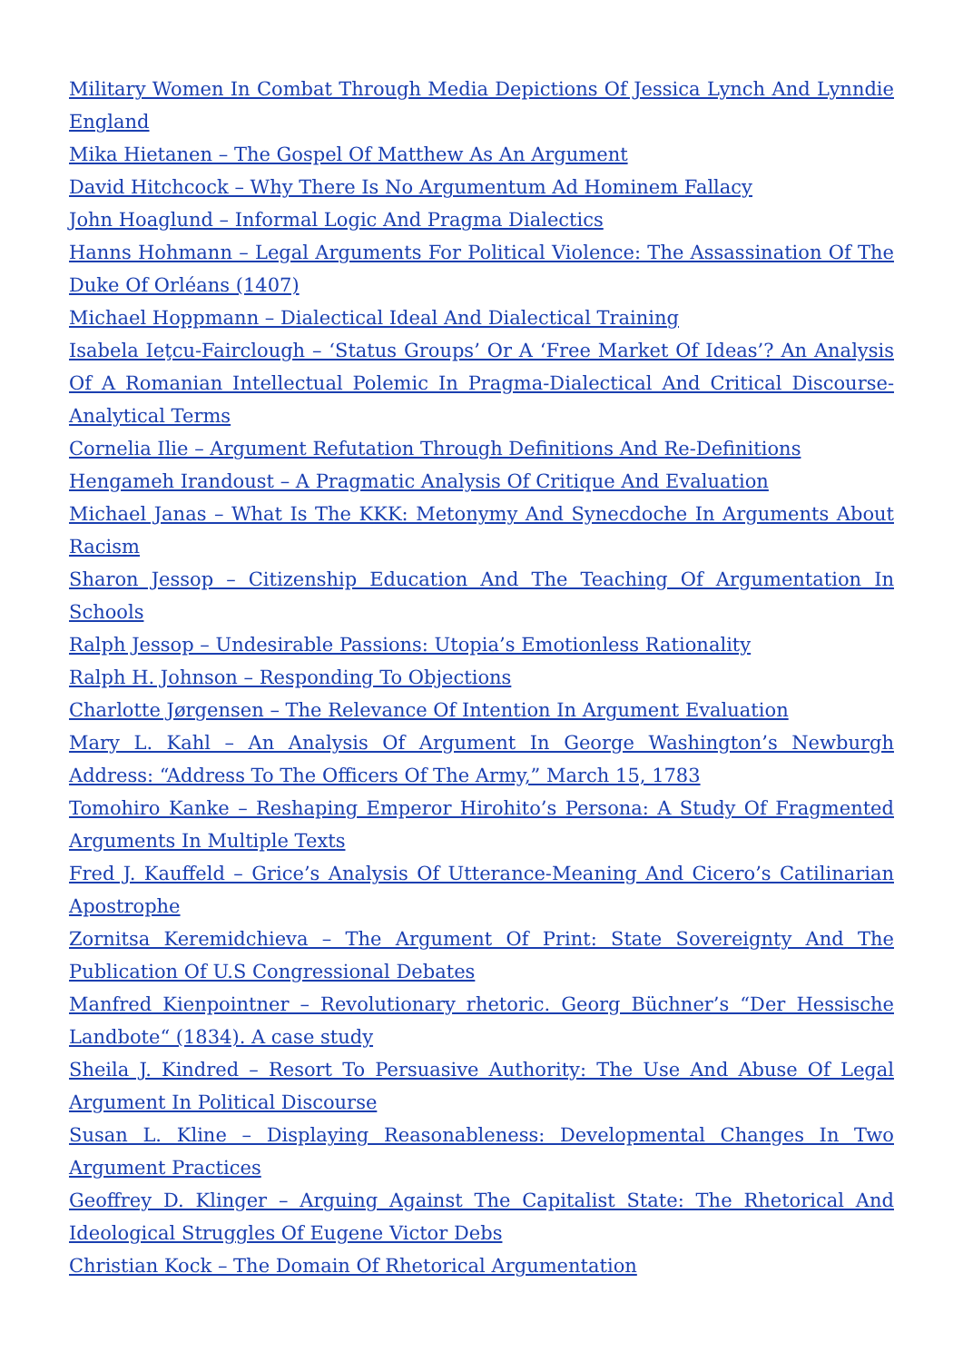Military Women In Combat Through Media Depictions Of Jessica Lynch And Lynndie England
Mika Hietanen – The Gospel Of Matthew As An Argument
David Hitchcock – Why There Is No Argumentum Ad Hominem Fallacy
John Hoaglund – Informal Logic And Pragma Dialectics
Hanns Hohmann – Legal Arguments For Political Violence: The Assassination Of The Duke Of Orléans (1407)
Michael Hoppmann – Dialectical Ideal And Dialectical Training
Isabela Ieţcu-Fairclough – ‘Status Groups’ Or A ‘Free Market Of Ideas’? An Analysis Of A Romanian Intellectual Polemic In Pragma-Dialectical And Critical Discourse-Analytical Terms
Cornelia Ilie – Argument Refutation Through Definitions And Re-Definitions
Hengameh Irandoust – A Pragmatic Analysis Of Critique And Evaluation
Michael Janas – What Is The KKK: Metonymy And Synecdoche In Arguments About Racism
Sharon Jessop – Citizenship Education And The Teaching Of Argumentation In Schools
Ralph Jessop – Undesirable Passions: Utopia’s Emotionless Rationality
Ralph H. Johnson – Responding To Objections
Charlotte Jørgensen – The Relevance Of Intention In Argument Evaluation
Mary L. Kahl – An Analysis Of Argument In George Washington’s Newburgh Address: “Address To The Officers Of The Army,” March 15, 1783
Tomohiro Kanke – Reshaping Emperor Hirohito’s Persona: A Study Of Fragmented Arguments In Multiple Texts
Fred J. Kauffeld – Grice’s Analysis Of Utterance-Meaning And Cicero’s Catilinarian Apostrophe
Zornitsa Keremidchieva – The Argument Of Print: State Sovereignty And The Publication Of U.S Congressional Debates
Manfred Kienpointner – Revolutionary rhetoric. Georg Büchner’s “Der Hessische Landbote“ (1834). A case study
Sheila J. Kindred – Resort To Persuasive Authority: The Use And Abuse Of Legal Argument In Political Discourse
Susan L. Kline – Displaying Reasonableness: Developmental Changes In Two Argument Practices
Geoffrey D. Klinger – Arguing Against The Capitalist State: The Rhetorical And Ideological Struggles Of Eugene Victor Debs
Christian Kock – The Domain Of Rhetorical Argumentation